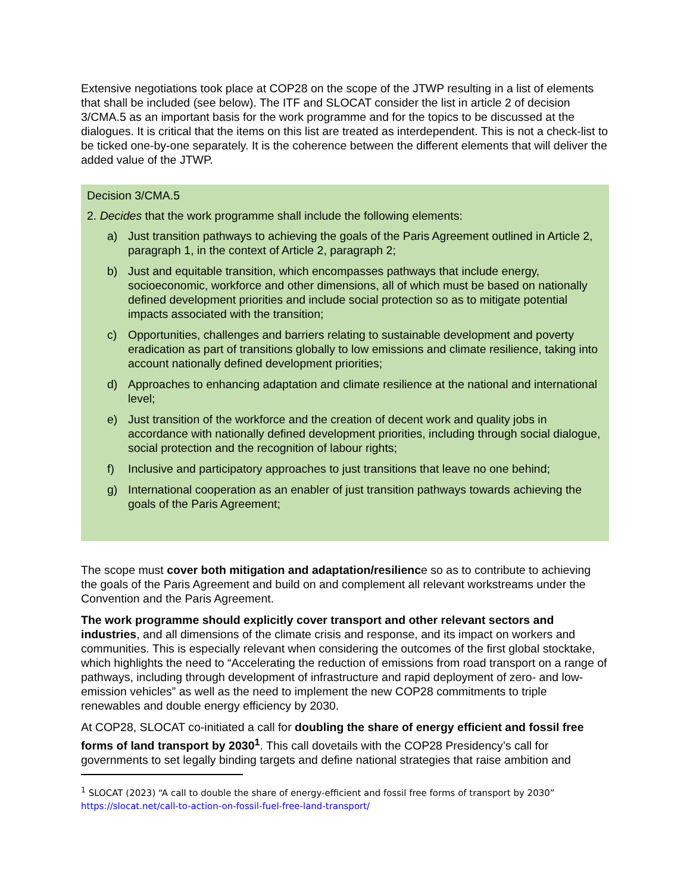Extensive negotiations took place at COP28 on the scope of the JTWP resulting in a list of elements that shall be included (see below). The ITF and SLOCAT consider the list in article 2 of decision 3/CMA.5 as an important basis for the work programme and for the topics to be discussed at the dialogues. It is critical that the items on this list are treated as interdependent. This is not a check-list to be ticked one-by-one separately. It is the coherence between the different elements that will deliver the added value of the JTWP.
Decision 3/CMA.5
2. Decides that the work programme shall include the following elements:
a) Just transition pathways to achieving the goals of the Paris Agreement outlined in Article 2, paragraph 1, in the context of Article 2, paragraph 2;
b) Just and equitable transition, which encompasses pathways that include energy, socioeconomic, workforce and other dimensions, all of which must be based on nationally defined development priorities and include social protection so as to mitigate potential impacts associated with the transition;
c) Opportunities, challenges and barriers relating to sustainable development and poverty eradication as part of transitions globally to low emissions and climate resilience, taking into account nationally defined development priorities;
d) Approaches to enhancing adaptation and climate resilience at the national and international level;
e) Just transition of the workforce and the creation of decent work and quality jobs in accordance with nationally defined development priorities, including through social dialogue, social protection and the recognition of labour rights;
f) Inclusive and participatory approaches to just transitions that leave no one behind;
g) International cooperation as an enabler of just transition pathways towards achieving the goals of the Paris Agreement;
The scope must cover both mitigation and adaptation/resilience so as to contribute to achieving the goals of the Paris Agreement and build on and complement all relevant workstreams under the Convention and the Paris Agreement.
The work programme should explicitly cover transport and other relevant sectors and industries, and all dimensions of the climate crisis and response, and its impact on workers and communities. This is especially relevant when considering the outcomes of the first global stocktake, which highlights the need to “Accelerating the reduction of emissions from road transport on a range of pathways, including through development of infrastructure and rapid deployment of zero- and low-emission vehicles” as well as the need to implement the new COP28 commitments to triple renewables and double energy efficiency by 2030.
At COP28, SLOCAT co-initiated a call for doubling the share of energy efficient and fossil free forms of land transport by 2030<sup>1</sup>. This call dovetails with the COP28 Presidency’s call for governments to set legally binding targets and define national strategies that raise ambition and
<sup>1</sup> SLOCAT (2023) “A call to double the share of energy-efficient and fossil free forms of transport by 2030”
https://slocat.net/call-to-action-on-fossil-fuel-free-land-transport/